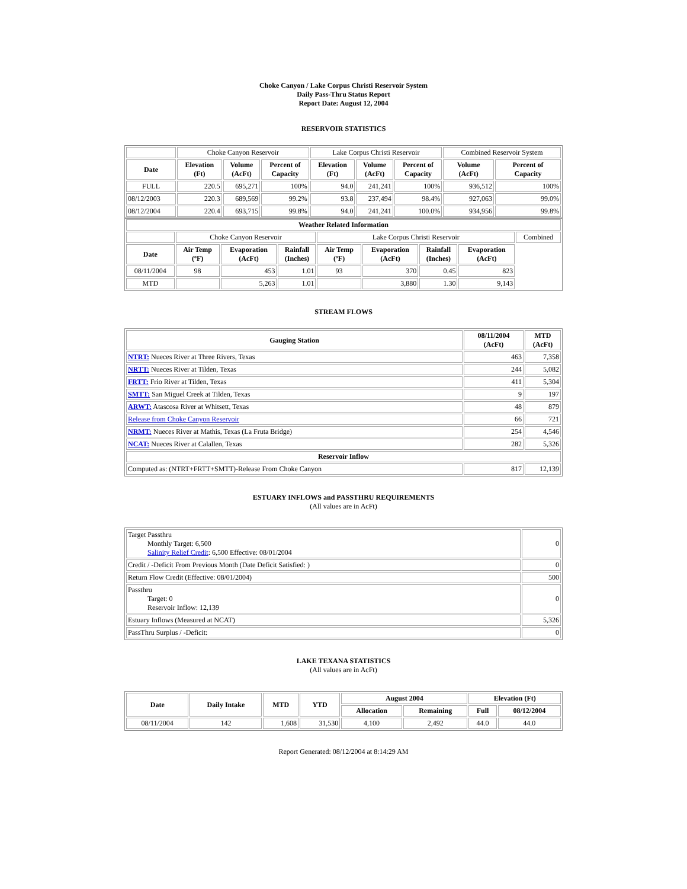Choke Canyon / Lake Corpus Christi Reservoir System
Daily Pass-Thru Status Report
Report Date: August 12, 2004
RESERVOIR STATISTICS
| | Choke Canyon Reservoir | | | Lake Corpus Christi Reservoir | | | Combined Reservoir System | |
| Date | Elevation (Ft) | Volume (AcFt) | Percent of Capacity | Elevation (Ft) | Volume (AcFt) | Percent of Capacity | Volume (AcFt) | Percent of Capacity |
| FULL | 220.5 | 695,271 | 100% | 94.0 | 241,241 | 100% | 936,512 | 100% |
| 08/12/2003 | 220.3 | 689,569 | 99.2% | 93.8 | 237,494 | 98.4% | 927,063 | 99.0% |
| 08/12/2004 | 220.4 | 693,715 | 99.8% | 94.0 | 241,241 | 100.0% | 934,956 | 99.8% |
| Weather Related Information | | | | | | | | |
| --- | --- | --- | --- | --- | --- | --- | --- | --- |
| | Choke Canyon Reservoir | | | Lake Corpus Christi Reservoir | | | | Combined |
| Date | Air Temp (ºF) | Evaporation (AcFt) | Rainfall (Inches) | Air Temp (ºF) | Evaporation (AcFt) | Rainfall (Inches) | Evaporation (AcFt) | |
| 08/11/2004 | 98 | 453 | 1.01 | 93 | 370 | 0.45 | 823 | |
| MTD | | 5,263 | 1.01 | | 3,880 | 1.30 | 9,143 | |
STREAM FLOWS
| Gauging Station | 08/11/2004 (AcFt) | MTD (AcFt) |
| --- | --- | --- |
| NTRT: Nueces River at Three Rivers, Texas | 463 | 7,358 |
| NRTT: Nueces River at Tilden, Texas | 244 | 5,082 |
| FRTT: Frio River at Tilden, Texas | 411 | 5,304 |
| SMTT: San Miguel Creek at Tilden, Texas | 9 | 197 |
| ARWT: Atascosa River at Whitsett, Texas | 48 | 879 |
| Release from Choke Canyon Reservoir | 66 | 721 |
| NRMT: Nueces River at Mathis, Texas (La Fruta Bridge) | 254 | 4,546 |
| NCAT: Nueces River at Calallen, Texas | 282 | 5,326 |
| Reservoir Inflow | | |
| Computed as: (NTRT+FRTT+SMTT)-Release From Choke Canyon | 817 | 12,139 |
ESTUARY INFLOWS and PASSTHRU REQUIREMENTS
(All values are in AcFt)
| Target Passthru Monthly Target: 6,500 Salinity Relief Credit : 6,500 Effective: 08/01/2004 | 0 |
| Credit / -Deficit From Previous Month (Date Deficit Satisfied: ) | 0 |
| Return Flow Credit (Effective: 08/01/2004) | 500 |
| Passthru Target: 0 Reservoir Inflow: 12,139 | 0 |
| Estuary Inflows (Measured at NCAT) | 5,326 |
| PassThru Surplus / -Deficit: | 0 |
LAKE TEXANA STATISTICS
(All values are in AcFt)
| Date | Daily Intake | MTD | YTD | August 2004 | | Elevation (Ft) | |
| --- | --- | --- | --- | --- | --- | --- | --- |
| | | | | Allocation | Remaining | Full | 08/12/2004 |
| 08/11/2004 | 142 | 1,608 | 31,530 | 4,100 | 2,492 | 44.0 | 44.0 |
Report Generated: 08/12/2004 at 8:14:29 AM